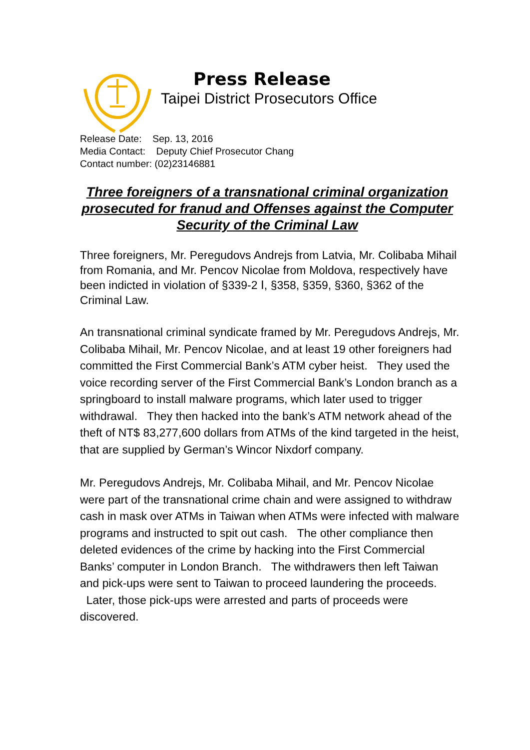Press Release
Taipei District Prosecutors Office
Release Date: Sep. 13, 2016
Media Contact: Deputy Chief Prosecutor Chang
Contact number: (02)23146881
Three foreigners of a transnational criminal organization prosecuted for franud and Offenses against the Computer Security of the Criminal Law
Three foreigners, Mr. Peregudovs Andrejs from Latvia, Mr. Colibaba Mihail from Romania, and Mr. Pencov Nicolae from Moldova, respectively have been indicted in violation of §339-2 Ⅰ, §358, §359, §360, §362 of the Criminal Law.
An transnational criminal syndicate framed by Mr. Peregudovs Andrejs, Mr. Colibaba Mihail, Mr. Pencov Nicolae, and at least 19 other foreigners had committed the First Commercial Bank’s ATM cyber heist. They used the voice recording server of the First Commercial Bank’s London branch as a springboard to install malware programs, which later used to trigger withdrawal. They then hacked into the bank’s ATM network ahead of the theft of NT$ 83,277,600 dollars from ATMs of the kind targeted in the heist, that are supplied by German’s Wincor Nixdorf company.
Mr. Peregudovs Andrejs, Mr. Colibaba Mihail, and Mr. Pencov Nicolae were part of the transnational crime chain and were assigned to withdraw cash in mask over ATMs in Taiwan when ATMs were infected with malware programs and instructed to spit out cash. The other compliance then deleted evidences of the crime by hacking into the First Commercial Banks’ computer in London Branch. The withdrawers then left Taiwan and pick-ups were sent to Taiwan to proceed laundering the proceeds. Later, those pick-ups were arrested and parts of proceeds were discovered.